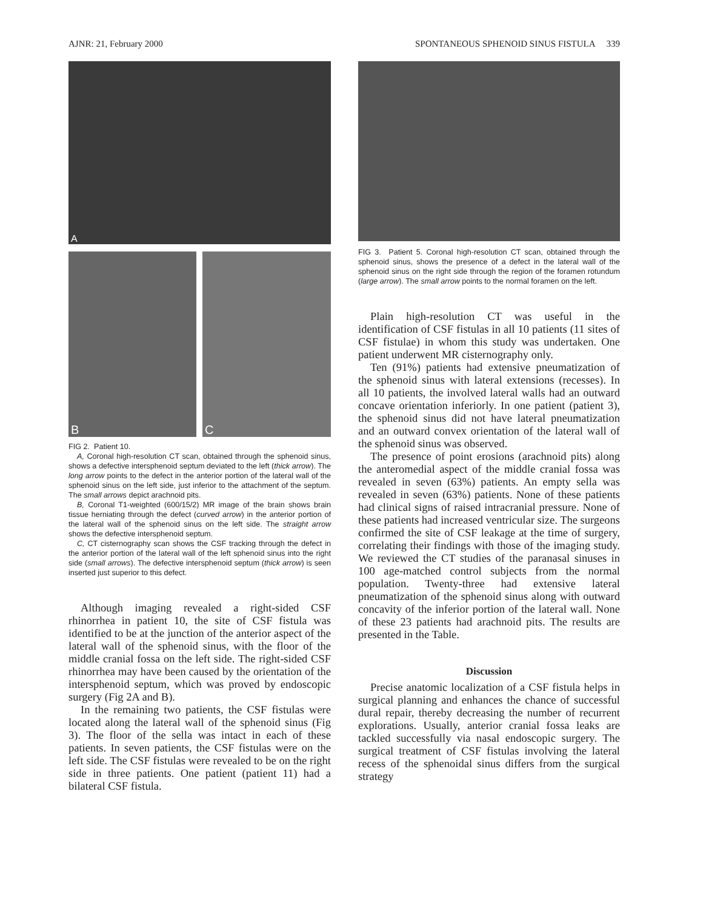AJNR: 21, February 2000 SPONTANEOUS SPHENOID SINUS FISTULA 339
A
B C
FIG 2. Patient 10.
A, Coronal high-resolution CT scan, obtained through the sphenoid sinus, shows a defective intersphenoid septum deviated to the left (thick arrow). The long arrow points to the defect in the anterior portion of the lateral wall of the sphenoid sinus on the left side, just inferior to the attachment of the septum. The small arrows depict arachnoid pits.
B, Coronal T1-weighted (600/15/2) MR image of the brain shows brain tissue herniating through the defect (curved arrow) in the anterior portion of the lateral wall of the sphenoid sinus on the left side. The straight arrow shows the defective intersphenoid septum.
C, CT cisternography scan shows the CSF tracking through the defect in the anterior portion of the lateral wall of the left sphenoid sinus into the right side (small arrows). The defective intersphenoid septum (thick arrow) is seen inserted just superior to this defect.
Although imaging revealed a right-sided CSF rhinorrhea in patient 10, the site of CSF fistula was identified to be at the junction of the anterior aspect of the lateral wall of the sphenoid sinus, with the floor of the middle cranial fossa on the left side. The right-sided CSF rhinorrhea may have been caused by the orientation of the intersphenoid septum, which was proved by endoscopic surgery (Fig 2A and B).
In the remaining two patients, the CSF fistulas were located along the lateral wall of the sphenoid sinus (Fig 3). The floor of the sella was intact in each of these patients. In seven patients, the CSF fistulas were on the left side. The CSF fistulas were revealed to be on the right side in three patients. One patient (patient 11) had a bilateral CSF fistula.
FIG 3. Patient 5. Coronal high-resolution CT scan, obtained through the sphenoid sinus, shows the presence of a defect in the lateral wall of the sphenoid sinus on the right side through the region of the foramen rotundum (large arrow). The small arrow points to the normal foramen on the left.
Plain high-resolution CT was useful in the identification of CSF fistulas in all 10 patients (11 sites of CSF fistulae) in whom this study was undertaken. One patient underwent MR cisternography only.
Ten (91%) patients had extensive pneumatization of the sphenoid sinus with lateral extensions (recesses). In all 10 patients, the involved lateral walls had an outward concave orientation inferiorly. In one patient (patient 3), the sphenoid sinus did not have lateral pneumatization and an outward convex orientation of the lateral wall of the sphenoid sinus was observed.
The presence of point erosions (arachnoid pits) along the anteromedial aspect of the middle cranial fossa was revealed in seven (63%) patients. An empty sella was revealed in seven (63%) patients. None of these patients had clinical signs of raised intracranial pressure. None of these patients had increased ventricular size. The surgeons confirmed the site of CSF leakage at the time of surgery, correlating their findings with those of the imaging study. We reviewed the CT studies of the paranasal sinuses in 100 age-matched control subjects from the normal population. Twenty-three had extensive lateral pneumatization of the sphenoid sinus along with outward concavity of the inferior portion of the lateral wall. None of these 23 patients had arachnoid pits. The results are presented in the Table.
Discussion
Precise anatomic localization of a CSF fistula helps in surgical planning and enhances the chance of successful dural repair, thereby decreasing the number of recurrent explorations. Usually, anterior cranial fossa leaks are tackled successfully via nasal endoscopic surgery. The surgical treatment of CSF fistulas involving the lateral recess of the sphenoidal sinus differs from the surgical strategy